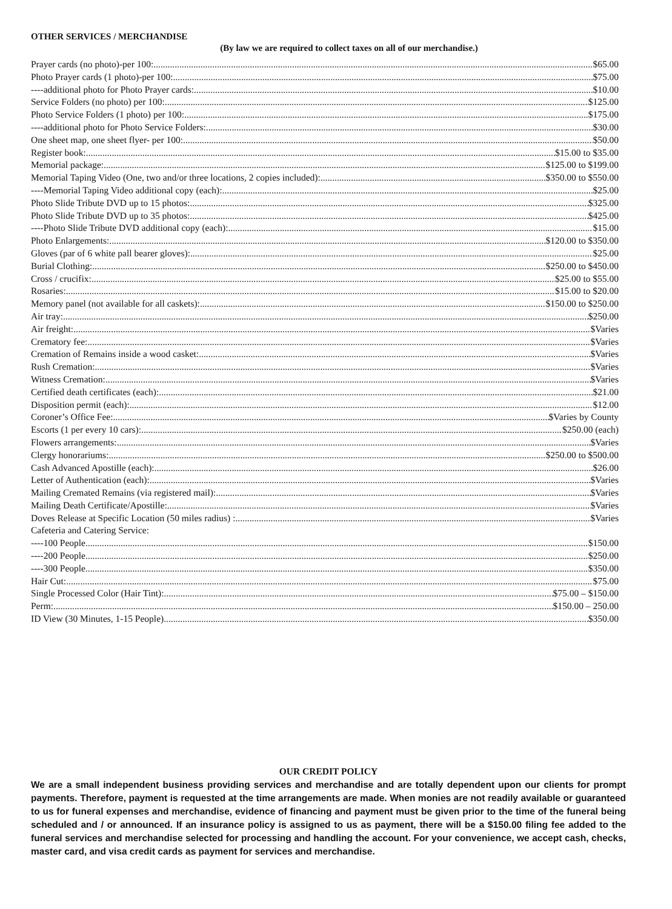OTHER SERVICES / MERCHANDISE
(By law we are required to collect taxes on all of our merchandise.)
Prayer cards (no photo)-per 100: $65.00
Photo Prayer cards (1 photo)-per 100: $75.00
----additional photo for Photo Prayer cards: $10.00
Service Folders (no photo) per 100: $125.00
Photo Service Folders (1 photo) per 100: $175.00
----additional photo for Photo Service Folders: $30.00
One sheet map, one sheet flyer- per 100: $50.00
Register book: $15.00 to $35.00
Memorial package: $125.00 to $199.00
Memorial Taping Video (One, two and/or three locations, 2 copies included): $350.00 to $550.00
----Memorial Taping Video additional copy (each): $25.00
Photo Slide Tribute DVD up to 15 photos: $325.00
Photo Slide Tribute DVD up to 35 photos: $425.00
----Photo Slide Tribute DVD additional copy (each): $15.00
Photo Enlargements: $120.00 to $350.00
Gloves (par of 6 white pall bearer gloves): $25.00
Burial Clothing: $250.00 to $450.00
Cross / crucifix: $25.00 to $55.00
Rosaries: $15.00 to $20.00
Memory panel (not available for all caskets): $150.00 to $250.00
Air tray: $250.00
Air freight: $Varies
Crematory fee: $Varies
Cremation of Remains inside a wood casket: $Varies
Rush Cremation: $Varies
Witness Cremation: $Varies
Certified death certificates (each): $21.00
Disposition permit (each): $12.00
Coroner’s Office Fee: $Varies by County
Escorts (1 per every 10 cars): $250.00 (each)
Flowers arrangements: $Varies
Clergy honorariums: $250.00 to $500.00
Cash Advanced Apostille (each): $26.00
Letter of Authentication (each): $Varies
Mailing Cremated Remains (via registered mail): $Varies
Mailing Death Certificate/Apostille: $Varies
Doves Release at Specific Location (50 miles radius) : $Varies
Cafeteria and Catering Service:
----100 People $150.00
----200 People $250.00
----300 People $350.00
Hair Cut: $75.00
Single Processed Color (Hair Tint): $75.00 – $150.00
Perm: $150.00 – 250.00
ID View (30 Minutes, 1-15 People) $350.00
OUR CREDIT POLICY
We are a small independent business providing services and merchandise and are totally dependent upon our clients for prompt payments. Therefore, payment is requested at the time arrangements are made. When monies are not readily available or guaranteed to us for funeral expenses and merchandise, evidence of financing and payment must be given prior to the time of the funeral being scheduled and / or announced. If an insurance policy is assigned to us as payment, there will be a $150.00 filing fee added to the funeral services and merchandise selected for processing and handling the account. For your convenience, we accept cash, checks, master card, and visa credit cards as payment for services and merchandise.